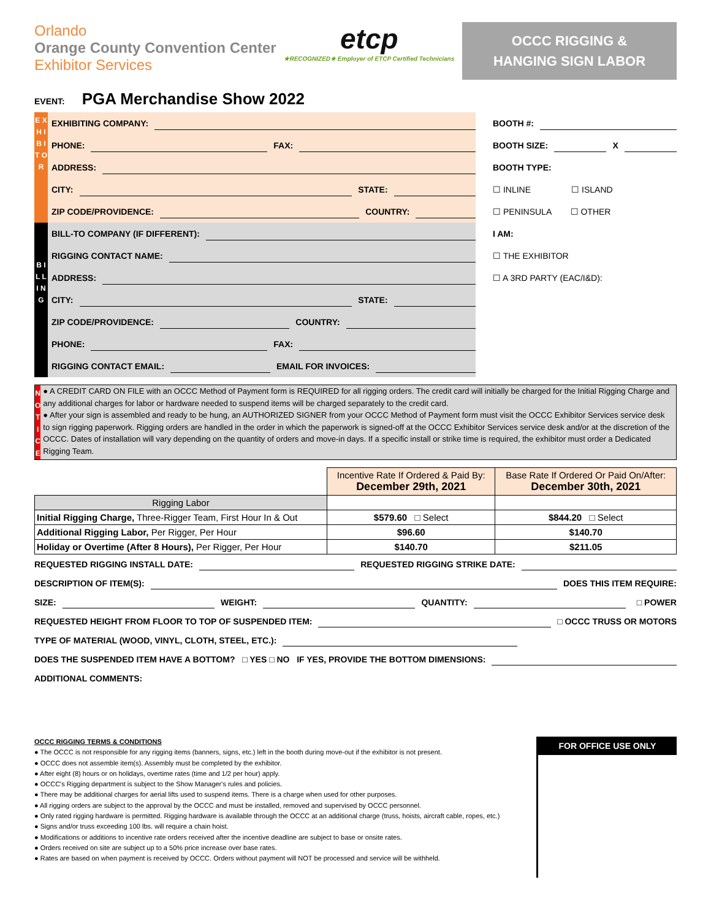Orlando
Orange County Convention Center
Exhibitor Services
etcp
★RECOGNIZED★ Employer of ETCP Certified Technicians
OCCC RIGGING &
HANGING SIGN LABOR
EVENT: PGA Merchandise Show 2022
E X H I B I T O R
EXHIBITING COMPANY:
PHONE: FAX:
ADDRESS:
CITY: STATE:
ZIP CODE/PROVIDENCE: COUNTRY:
B I L L I N G
BILL-TO COMPANY (IF DIFFERENT):
RIGGING CONTACT NAME:
ADDRESS:
CITY: STATE:
ZIP CODE/PROVIDENCE: COUNTRY:
PHONE: FAX:
RIGGING CONTACT EMAIL: EMAIL FOR INVOICES:
BOOTH #:
BOOTH SIZE: X
BOOTH TYPE:
☐ INLINE ☐ ISLAND
☐ PENINSULA ☐ OTHER
I AM:
☐ THE EXHIBITOR
☐ A 3RD PARTY (EAC/I&D):
N O T I C E
● A CREDIT CARD ON FILE with an OCCC Method of Payment form is REQUIRED for all rigging orders. The credit card will initially be charged for the Initial Rigging Charge and any additional charges for labor or hardware needed to suspend items will be charged separately to the credit card.
● After your sign is assembled and ready to be hung, an AUTHORIZED SIGNER from your OCCC Method of Payment form must visit the OCCC Exhibitor Services service desk to sign rigging paperwork. Rigging orders are handled in the order in which the paperwork is signed-off at the OCCC Exhibitor Services service desk and/or at the discretion of the OCCC. Dates of installation will vary depending on the quantity of orders and move-in days. If a specific install or strike time is required, the exhibitor must order a Dedicated Rigging Team.
| | Incentive Rate If Ordered & Paid By: December 29th, 2021 | Base Rate If Ordered Or Paid On/After: December 30th, 2021 |
| Rigging Labor | | |
| Initial Rigging Charge, Three-Rigger Team, First Hour In & Out | $579.60 □ Select | $844.20 □ Select |
| Additional Rigging Labor, Per Rigger, Per Hour | $96.60 | $140.70 |
| Holiday or Overtime (After 8 Hours), Per Rigger, Per Hour | $140.70 | $211.05 |
REQUESTED RIGGING INSTALL DATE: REQUESTED RIGGING STRIKE DATE:
DESCRIPTION OF ITEM(S): DOES THIS ITEM REQUIRE:
SIZE: WEIGHT: QUANTITY: □ POWER
REQUESTED HEIGHT FROM FLOOR TO TOP OF SUSPENDED ITEM: □ OCCC TRUSS OR MOTORS
TYPE OF MATERIAL (WOOD, VINYL, CLOTH, STEEL, ETC.):
DOES THE SUSPENDED ITEM HAVE A BOTTOM? □ YES □ NO IF YES, PROVIDE THE BOTTOM DIMENSIONS:
ADDITIONAL COMMENTS:
OCCC RIGGING TERMS & CONDITIONS
● The OCCC is not responsible for any rigging items (banners, signs, etc.) left in the booth during move-out if the exhibitor is not present.
● OCCC does not assemble item(s). Assembly must be completed by the exhibitor.
● After eight (8) hours or on holidays, overtime rates (time and 1/2 per hour) apply.
● OCCC's Rigging department is subject to the Show Manager's rules and policies.
● There may be additional charges for aerial lifts used to suspend items. There is a charge when used for other purposes.
● All rigging orders are subject to the approval by the OCCC and must be installed, removed and supervised by OCCC personnel.
● Only rated rigging hardware is permitted. Rigging hardware is available through the OCCC at an additional charge (truss, hoists, aircraft cable, ropes, etc.)
● Signs and/or truss exceeding 100 lbs. will require a chain hoist.
● Modifications or additions to incentive rate orders received after the incentive deadline are subject to base or onsite rates.
● Orders received on site are subject up to a 50% price increase over base rates.
● Rates are based on when payment is received by OCCC. Orders without payment will NOT be processed and service will be withheld.
FOR OFFICE USE ONLY